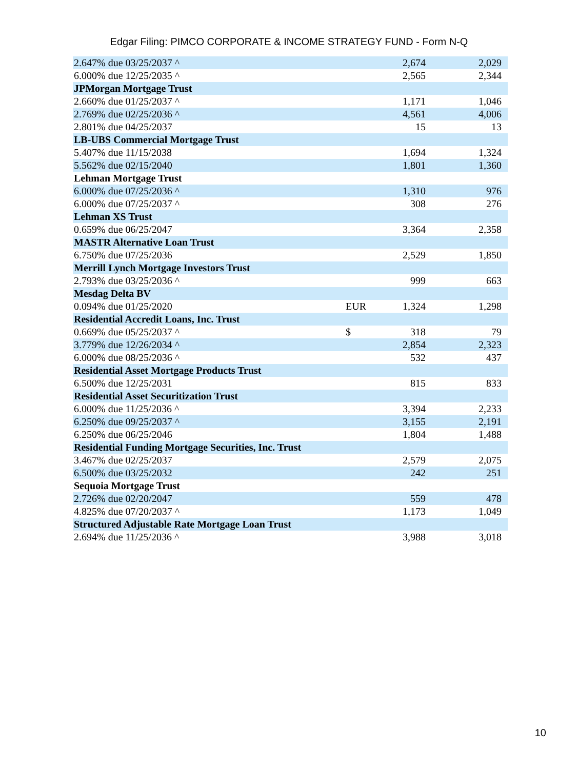Edgar Filing: PIMCO CORPORATE & INCOME STRATEGY FUND - Form N-Q
| 2.647% due 03/25/2037 ^ | | 2,674 | 2,029 |
| 6.000% due 12/25/2035 ^ | | 2,565 | 2,344 |
| JPMorgan Mortgage Trust | | | |
| 2.660% due 01/25/2037 ^ | | 1,171 | 1,046 |
| 2.769% due 02/25/2036 ^ | | 4,561 | 4,006 |
| 2.801% due 04/25/2037 | | 15 | 13 |
| LB-UBS Commercial Mortgage Trust | | | |
| 5.407% due 11/15/2038 | | 1,694 | 1,324 |
| 5.562% due 02/15/2040 | | 1,801 | 1,360 |
| Lehman Mortgage Trust | | | |
| 6.000% due 07/25/2036 ^ | | 1,310 | 976 |
| 6.000% due 07/25/2037 ^ | | 308 | 276 |
| Lehman XS Trust | | | |
| 0.659% due 06/25/2047 | | 3,364 | 2,358 |
| MASTR Alternative Loan Trust | | | |
| 6.750% due 07/25/2036 | | 2,529 | 1,850 |
| Merrill Lynch Mortgage Investors Trust | | | |
| 2.793% due 03/25/2036 ^ | | 999 | 663 |
| Mesdag Delta BV | | | |
| 0.094% due 01/25/2020 | EUR | 1,324 | 1,298 |
| Residential Accredit Loans, Inc. Trust | | | |
| 0.669% due 05/25/2037 ^ | $ | 318 | 79 |
| 3.779% due 12/26/2034 ^ | | 2,854 | 2,323 |
| 6.000% due 08/25/2036 ^ | | 532 | 437 |
| Residential Asset Mortgage Products Trust | | | |
| 6.500% due 12/25/2031 | | 815 | 833 |
| Residential Asset Securitization Trust | | | |
| 6.000% due 11/25/2036 ^ | | 3,394 | 2,233 |
| 6.250% due 09/25/2037 ^ | | 3,155 | 2,191 |
| 6.250% due 06/25/2046 | | 1,804 | 1,488 |
| Residential Funding Mortgage Securities, Inc. Trust | | | |
| 3.467% due 02/25/2037 | | 2,579 | 2,075 |
| 6.500% due 03/25/2032 | | 242 | 251 |
| Sequoia Mortgage Trust | | | |
| 2.726% due 02/20/2047 | | 559 | 478 |
| 4.825% due 07/20/2037 ^ | | 1,173 | 1,049 |
| Structured Adjustable Rate Mortgage Loan Trust | | | |
| 2.694% due 11/25/2036 ^ | | 3,988 | 3,018 |
10